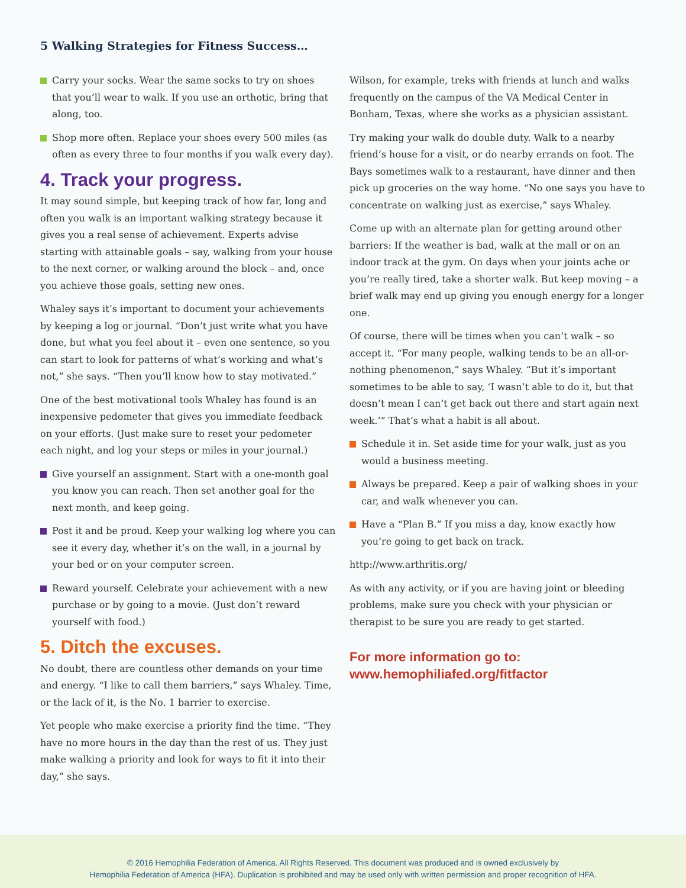5 Walking Strategies for Fitness Success…
Carry your socks. Wear the same socks to try on shoes that you’ll wear to walk. If you use an orthotic, bring that along, too.
Shop more often. Replace your shoes every 500 miles (as often as every three to four months if you walk every day).
4. Track your progress.
It may sound simple, but keeping track of how far, long and often you walk is an important walking strategy because it gives you a real sense of achievement. Experts advise starting with attainable goals – say, walking from your house to the next corner, or walking around the block – and, once you achieve those goals, setting new ones.
Whaley says it’s important to document your achievements by keeping a log or journal. “Don’t just write what you have done, but what you feel about it – even one sentence, so you can start to look for patterns of what’s working and what’s not,” she says. “Then you’ll know how to stay motivated.”
One of the best motivational tools Whaley has found is an inexpensive pedometer that gives you immediate feedback on your efforts. (Just make sure to reset your pedometer each night, and log your steps or miles in your journal.)
Give yourself an assignment. Start with a one-month goal you know you can reach. Then set another goal for the next month, and keep going.
Post it and be proud. Keep your walking log where you can see it every day, whether it’s on the wall, in a journal by your bed or on your computer screen.
Reward yourself. Celebrate your achievement with a new purchase or by going to a movie. (Just don’t reward yourself with food.)
5. Ditch the excuses.
No doubt, there are countless other demands on your time and energy. “I like to call them barriers,” says Whaley. Time, or the lack of it, is the No. 1 barrier to exercise.
Yet people who make exercise a priority find the time. “They have no more hours in the day than the rest of us. They just make walking a priority and look for ways to fit it into their day,” she says.
Wilson, for example, treks with friends at lunch and walks frequently on the campus of the VA Medical Center in Bonham, Texas, where she works as a physician assistant.
Try making your walk do double duty. Walk to a nearby friend’s house for a visit, or do nearby errands on foot. The Bays sometimes walk to a restaurant, have dinner and then pick up groceries on the way home. “No one says you have to concentrate on walking just as exercise,” says Whaley.
Come up with an alternate plan for getting around other barriers: If the weather is bad, walk at the mall or on an indoor track at the gym. On days when your joints ache or you’re really tired, take a shorter walk. But keep moving – a brief walk may end up giving you enough energy for a longer one.
Of course, there will be times when you can’t walk – so accept it. “For many people, walking tends to be an all-or-nothing phenomenon,” says Whaley. “But it’s important sometimes to be able to say, ‘I wasn’t able to do it, but that doesn’t mean I can’t get back out there and start again next week.’” That’s what a habit is all about.
Schedule it in. Set aside time for your walk, just as you would a business meeting.
Always be prepared. Keep a pair of walking shoes in your car, and walk whenever you can.
Have a “Plan B.” If you miss a day, know exactly how you’re going to get back on track.
http://www.arthritis.org/
As with any activity, or if you are having joint or bleeding problems, make sure you check with your physician or therapist to be sure you are ready to get started.
For more information go to:
www.hemophiliafed.org/fitfactor
© 2016 Hemophilia Federation of America. All Rights Reserved. This document was produced and is owned exclusively by
Hemophilia Federation of America (HFA). Duplication is prohibited and may be used only with written permission and proper recognition of HFA.